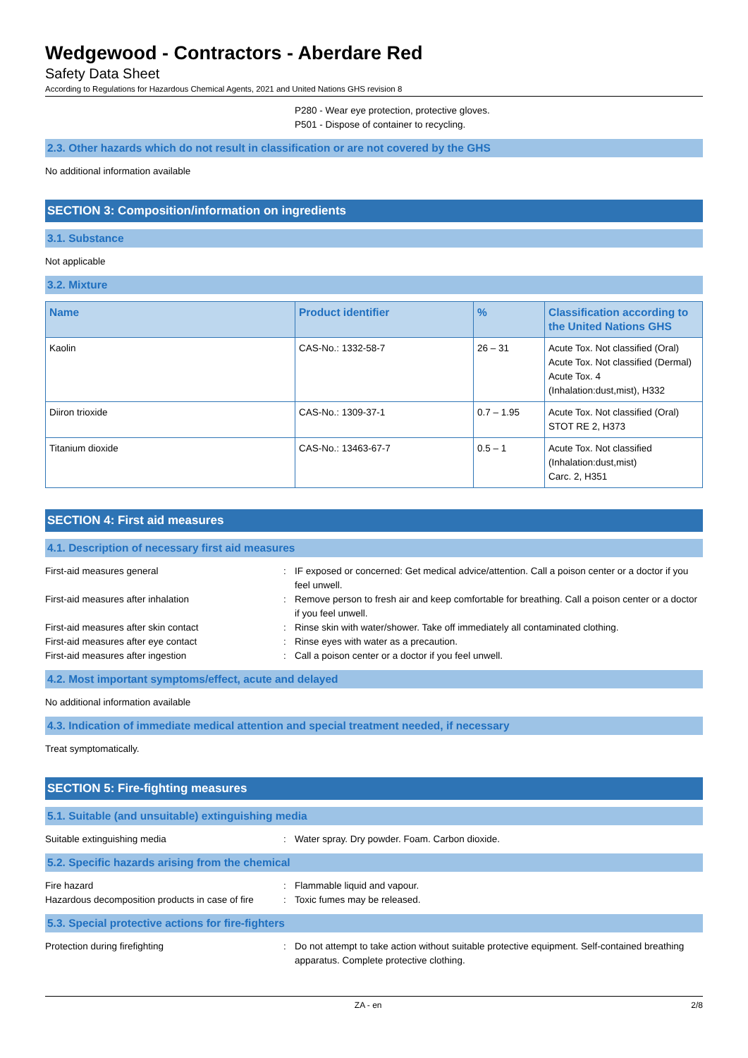Wedgewood - Contractors - Aberdare Red
Safety Data Sheet
According to Regulations for Hazardous Chemical Agents, 2021 and United Nations GHS revision 8
P280 - Wear eye protection, protective gloves.
P501 - Dispose of container to recycling.
2.3. Other hazards which do not result in classification or are not covered by the GHS
No additional information available
SECTION 3: Composition/information on ingredients
3.1. Substance
Not applicable
3.2. Mixture
| Name | Product identifier | % | Classification according to the United Nations GHS |
| --- | --- | --- | --- |
| Kaolin | CAS-No.: 1332-58-7 | 26 – 31 | Acute Tox. Not classified (Oral) Acute Tox. Not classified (Dermal) Acute Tox. 4 (Inhalation:dust,mist), H332 |
| Diiron trioxide | CAS-No.: 1309-37-1 | 0.7 – 1.95 | Acute Tox. Not classified (Oral) STOT RE 2, H373 |
| Titanium dioxide | CAS-No.: 13463-67-7 | 0.5 – 1 | Acute Tox. Not classified (Inhalation:dust,mist) Carc. 2, H351 |
SECTION 4: First aid measures
4.1. Description of necessary first aid measures
First-aid measures general : IF exposed or concerned: Get medical advice/attention. Call a poison center or a doctor if you feel unwell.
First-aid measures after inhalation : Remove person to fresh air and keep comfortable for breathing. Call a poison center or a doctor if you feel unwell.
First-aid measures after skin contact : Rinse skin with water/shower. Take off immediately all contaminated clothing.
First-aid measures after eye contact : Rinse eyes with water as a precaution.
First-aid measures after ingestion : Call a poison center or a doctor if you feel unwell.
4.2. Most important symptoms/effect, acute and delayed
No additional information available
4.3. Indication of immediate medical attention and special treatment needed, if necessary
Treat symptomatically.
SECTION 5: Fire-fighting measures
5.1. Suitable (and unsuitable) extinguishing media
Suitable extinguishing media : Water spray. Dry powder. Foam. Carbon dioxide.
5.2. Specific hazards arising from the chemical
Fire hazard : Flammable liquid and vapour.
Hazardous decomposition products in case of fire
: Toxic fumes may be released.
5.3. Special protective actions for fire-fighters
Protection during firefighting : Do not attempt to take action without suitable protective equipment. Self-contained breathing apparatus. Complete protective clothing.
ZA - en 2/8